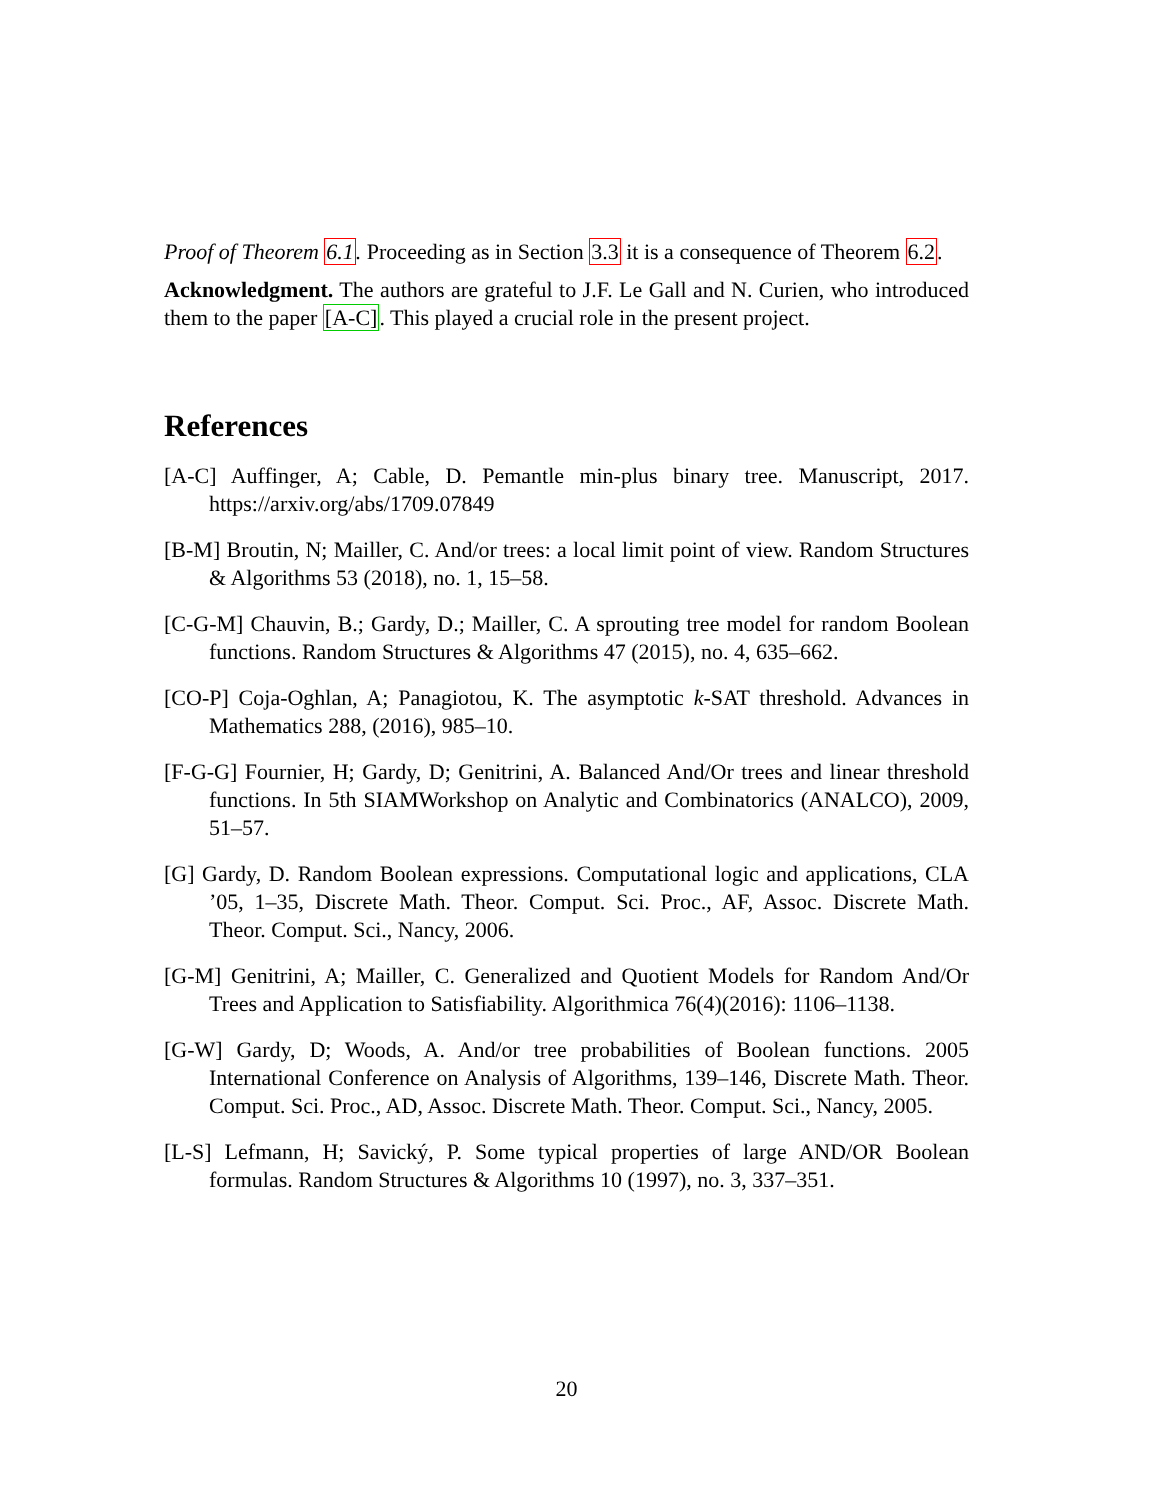Proof of Theorem 6.1. Proceeding as in Section 3.3 it is a consequence of Theorem 6.2.
Acknowledgment. The authors are grateful to J.F. Le Gall and N. Curien, who introduced them to the paper [A-C]. This played a crucial role in the present project.
References
[A-C] Auffinger, A; Cable, D. Pemantle min-plus binary tree. Manuscript, 2017. https://arxiv.org/abs/1709.07849
[B-M] Broutin, N; Mailler, C. And/or trees: a local limit point of view. Random Structures & Algorithms 53 (2018), no. 1, 15–58.
[C-G-M] Chauvin, B.; Gardy, D.; Mailler, C. A sprouting tree model for random Boolean functions. Random Structures & Algorithms 47 (2015), no. 4, 635–662.
[CO-P] Coja-Oghlan, A; Panagiotou, K. The asymptotic k-SAT threshold. Advances in Mathematics 288, (2016), 985–10.
[F-G-G] Fournier, H; Gardy, D; Genitrini, A. Balanced And/Or trees and linear threshold functions. In 5th SIAMWorkshop on Analytic and Combinatorics (ANALCO), 2009, 51–57.
[G] Gardy, D. Random Boolean expressions. Computational logic and applications, CLA ’05, 1–35, Discrete Math. Theor. Comput. Sci. Proc., AF, Assoc. Discrete Math. Theor. Comput. Sci., Nancy, 2006.
[G-M] Genitrini, A; Mailler, C. Generalized and Quotient Models for Random And/Or Trees and Application to Satisfiability. Algorithmica 76(4)(2016): 1106–1138.
[G-W] Gardy, D; Woods, A. And/or tree probabilities of Boolean functions. 2005 International Conference on Analysis of Algorithms, 139–146, Discrete Math. Theor. Comput. Sci. Proc., AD, Assoc. Discrete Math. Theor. Comput. Sci., Nancy, 2005.
[L-S] Lefmann, H; Savický, P. Some typical properties of large AND/OR Boolean formulas. Random Structures & Algorithms 10 (1997), no. 3, 337–351.
20